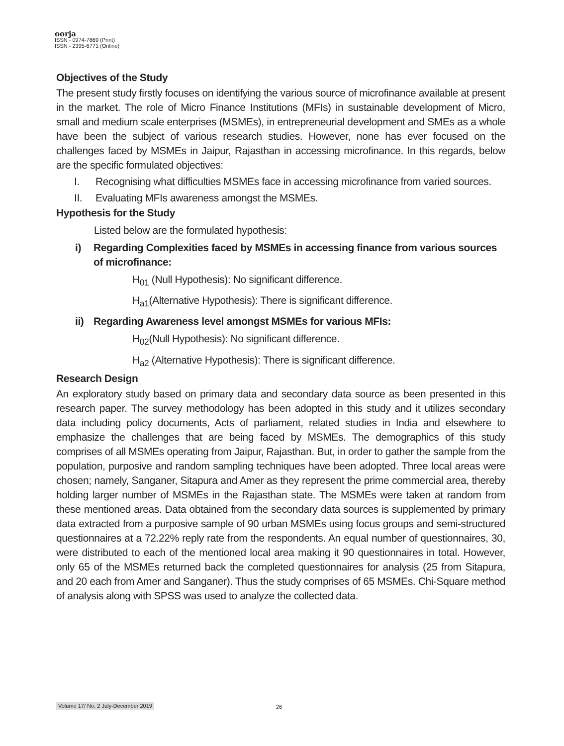oorja
ISSN - 0974-7869 (Print)
ISSN - 2395-6771 (Online)
Objectives of the Study
The present study firstly focuses on identifying the various source of microfinance available at present in the market. The role of Micro Finance Institutions (MFIs) in sustainable development of Micro, small and medium scale enterprises (MSMEs), in entrepreneurial development and SMEs as a whole have been the subject of various research studies. However, none has ever focused on the challenges faced by MSMEs in Jaipur, Rajasthan in accessing microfinance. In this regards, below are the specific formulated objectives:
I. Recognising what difficulties MSMEs face in accessing microfinance from varied sources.
II. Evaluating MFIs awareness amongst the MSMEs.
Hypothesis for the Study
Listed below are the formulated hypothesis:
i) Regarding Complexities faced by MSMEs in accessing finance from various sources of microfinance:
H<sub>01</sub> (Null Hypothesis): No significant difference.
H<sub>a1</sub>(Alternative Hypothesis): There is significant difference.
ii) Regarding Awareness level amongst MSMEs for various MFIs:
H<sub>02</sub>(Null Hypothesis): No significant difference.
H<sub>a2</sub> (Alternative Hypothesis): There is significant difference.
Research Design
An exploratory study based on primary data and secondary data source as been presented in this research paper. The survey methodology has been adopted in this study and it utilizes secondary data including policy documents, Acts of parliament, related studies in India and elsewhere to emphasize the challenges that are being faced by MSMEs. The demographics of this study comprises of all MSMEs operating from Jaipur, Rajasthan. But, in order to gather the sample from the population, purposive and random sampling techniques have been adopted. Three local areas were chosen; namely, Sanganer, Sitapura and Amer as they represent the prime commercial area, thereby holding larger number of MSMEs in the Rajasthan state. The MSMEs were taken at random from these mentioned areas. Data obtained from the secondary data sources is supplemented by primary data extracted from a purposive sample of 90 urban MSMEs using focus groups and semi-structured questionnaires at a 72.22% reply rate from the respondents. An equal number of questionnaires, 30, were distributed to each of the mentioned local area making it 90 questionnaires in total. However, only 65 of the MSMEs returned back the completed questionnaires for analysis (25 from Sitapura, and 20 each from Amer and Sanganer). Thus the study comprises of 65 MSMEs. Chi-Square method of analysis along with SPSS was used to analyze the collected data.
Volume 17/ No. 2 July-December 2019
26